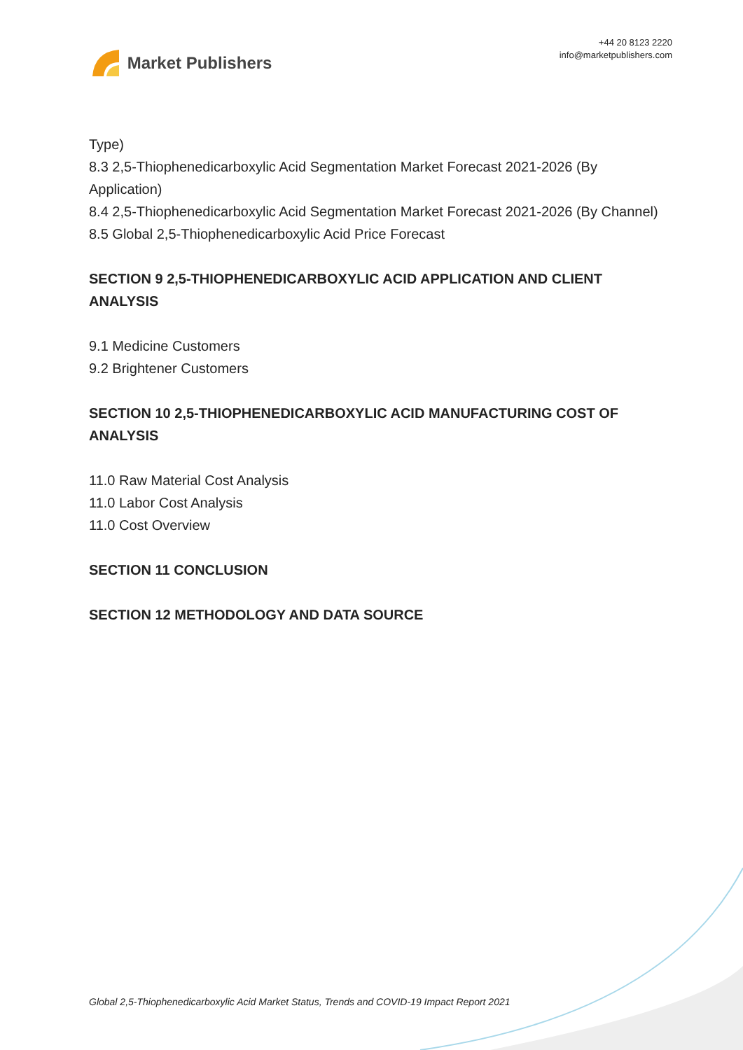Market Publishers
+44 20 8123 2220
info@marketpublishers.com
Type)
8.3 2,5-Thiophenedicarboxylic Acid Segmentation Market Forecast 2021-2026 (By Application)
8.4 2,5-Thiophenedicarboxylic Acid Segmentation Market Forecast 2021-2026 (By Channel)
8.5 Global 2,5-Thiophenedicarboxylic Acid Price Forecast
SECTION 9 2,5-THIOPHENEDICARBOXYLIC ACID APPLICATION AND CLIENT ANALYSIS
9.1 Medicine Customers
9.2 Brightener Customers
SECTION 10 2,5-THIOPHENEDICARBOXYLIC ACID MANUFACTURING COST OF ANALYSIS
11.0 Raw Material Cost Analysis
11.0 Labor Cost Analysis
11.0 Cost Overview
SECTION 11 CONCLUSION
SECTION 12 METHODOLOGY AND DATA SOURCE
Global 2,5-Thiophenedicarboxylic Acid Market Status, Trends and COVID-19 Impact Report 2021